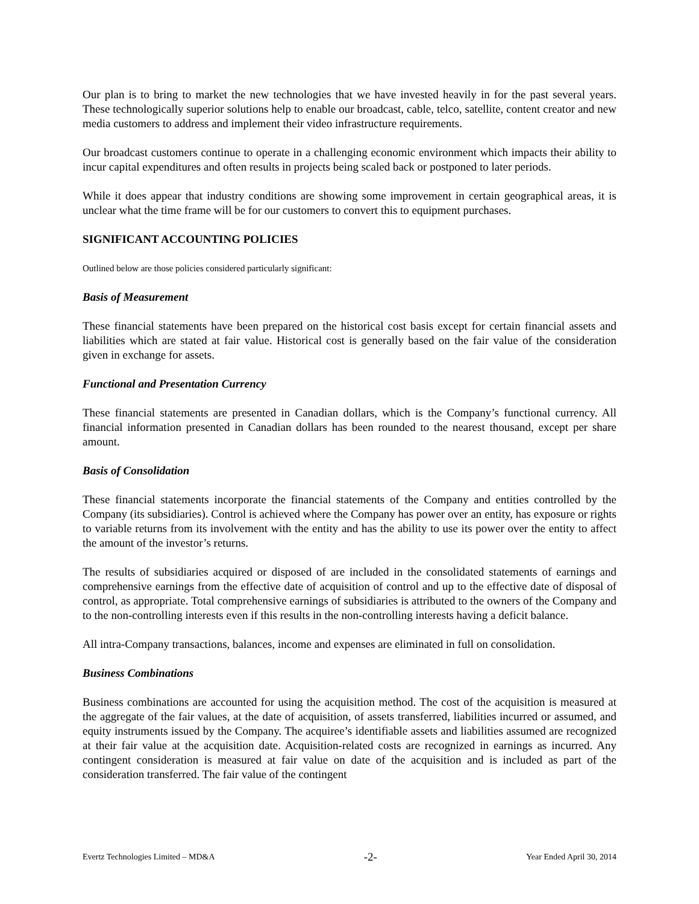Our plan is to bring to market the new technologies that we have invested heavily in for the past several years. These technologically superior solutions help to enable our broadcast, cable, telco, satellite, content creator and new media customers to address and implement their video infrastructure requirements.
Our broadcast customers continue to operate in a challenging economic environment which impacts their ability to incur capital expenditures and often results in projects being scaled back or postponed to later periods.
While it does appear that industry conditions are showing some improvement in certain geographical areas, it is unclear what the time frame will be for our customers to convert this to equipment purchases.
SIGNIFICANT ACCOUNTING POLICIES
Outlined below are those policies considered particularly significant:
Basis of Measurement
These financial statements have been prepared on the historical cost basis except for certain financial assets and liabilities which are stated at fair value. Historical cost is generally based on the fair value of the consideration given in exchange for assets.
Functional and Presentation Currency
These financial statements are presented in Canadian dollars, which is the Company’s functional currency. All financial information presented in Canadian dollars has been rounded to the nearest thousand, except per share amount.
Basis of Consolidation
These financial statements incorporate the financial statements of the Company and entities controlled by the Company (its subsidiaries). Control is achieved where the Company has power over an entity, has exposure or rights to variable returns from its involvement with the entity and has the ability to use its power over the entity to affect the amount of the investor’s returns.
The results of subsidiaries acquired or disposed of are included in the consolidated statements of earnings and comprehensive earnings from the effective date of acquisition of control and up to the effective date of disposal of control, as appropriate. Total comprehensive earnings of subsidiaries is attributed to the owners of the Company and to the non-controlling interests even if this results in the non-controlling interests having a deficit balance.
All intra-Company transactions, balances, income and expenses are eliminated in full on consolidation.
Business Combinations
Business combinations are accounted for using the acquisition method. The cost of the acquisition is measured at the aggregate of the fair values, at the date of acquisition, of assets transferred, liabilities incurred or assumed, and equity instruments issued by the Company. The acquiree’s identifiable assets and liabilities assumed are recognized at their fair value at the acquisition date. Acquisition-related costs are recognized in earnings as incurred. Any contingent consideration is measured at fair value on date of the acquisition and is included as part of the consideration transferred. The fair value of the contingent
Evertz Technologies Limited – MD&A -2- Year Ended April 30, 2014